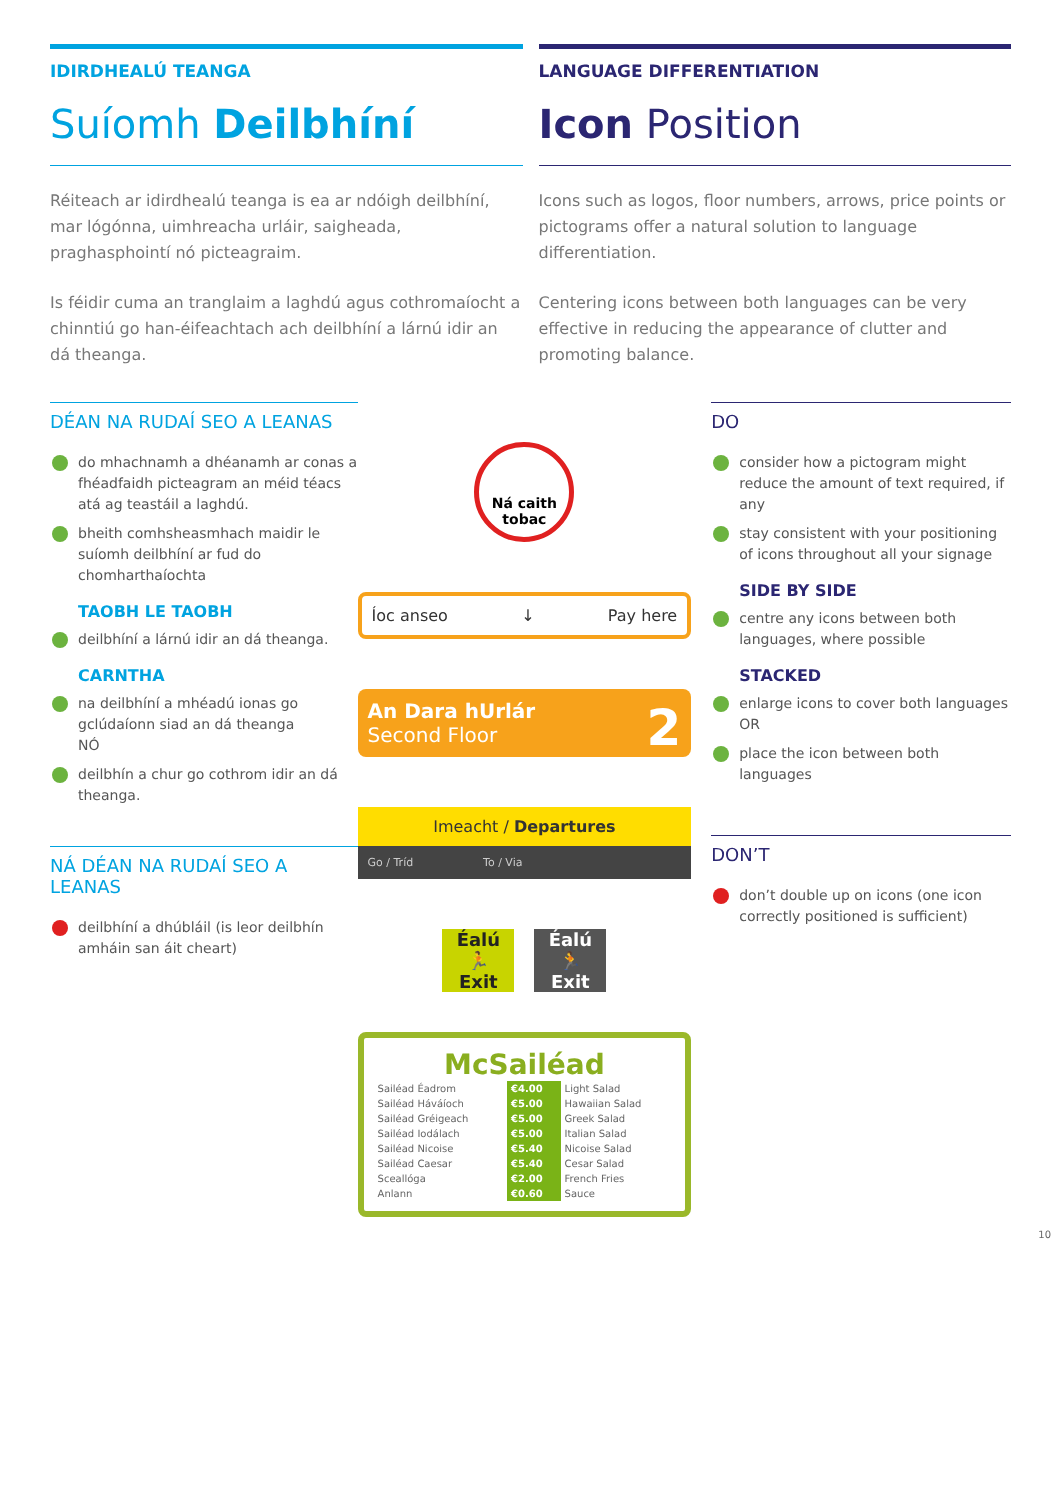IDIRDHEALÚ TEANGA
Suíomh Deilbhíní
Réiteach ar idirdhealú teanga is ea ar ndóigh deilbhíní, mar lógónna, uimhreacha urláir, saigheada, praghasphointí nó picteagraim.
Is féidir cuma an tranglaim a laghdú agus cothromaíocht a chinntiú go han-éifeachtach ach deilbhíní a lárnú idir an dá theanga.
LANGUAGE DIFFERENTIATION
Icon Position
Icons such as logos, floor numbers, arrows, price points or pictograms offer a natural solution to language differentiation.
Centering icons between both languages can be very effective in reducing the appearance of clutter and promoting balance.
DÉAN NA RUDAÍ SEO A LEANAS
do mhachnamh a dhéanamh ar conas a fhéadfaidh picteagram an méid téacs atá ag teastáil a laghdú.
bheith comhsheasmhach maidir le suíomh deilbhíní ar fud do chomharthaíochta
TAOBH LE TAOBH
deilbhíní a lárnú idir an dá theanga.
CARNTHA
na deilbhíní a mhéadú ionas go gclúdaíonn siad an dá theanga
NÓ
deilbhín a chur go cothrom idir an dá theanga.
NÁ DÉAN NA RUDAÍ SEO A LEANAS
deilbhíní a dhúbláil (is leor deilbhín amháin san áit cheart)
Ná caith tobac
Íoc anseo ↓ Pay here
An Dara hUrlár 2
Second Floor
Imeacht / Departures
Go / Tríd To / Via
Éalú
🏃
Exit
Éalú
🏃
Exit
McSailéad
| Sailéad Éadrom | €4.00 | Light Salad |
| Sailéad Háváíoch | €5.00 | Hawaiian Salad |
| Sailéad Gréigeach | €5.00 | Greek Salad |
| Sailéad Iodálach | €5.00 | Italian Salad |
| Sailéad Nicoise | €5.40 | Nicoise Salad |
| Sailéad Caesar | €5.40 | Cesar Salad |
| Sceallóga | €2.00 | French Fries |
| Anlann | €0.60 | Sauce |
DO
consider how a pictogram might reduce the amount of text required, if any
stay consistent with your positioning of icons throughout all your signage
SIDE BY SIDE
centre any icons between both languages, where possible
STACKED
enlarge icons to cover both languages
OR
place the icon between both languages
DON’T
don’t double up on icons (one icon correctly positioned is sufficient)
10